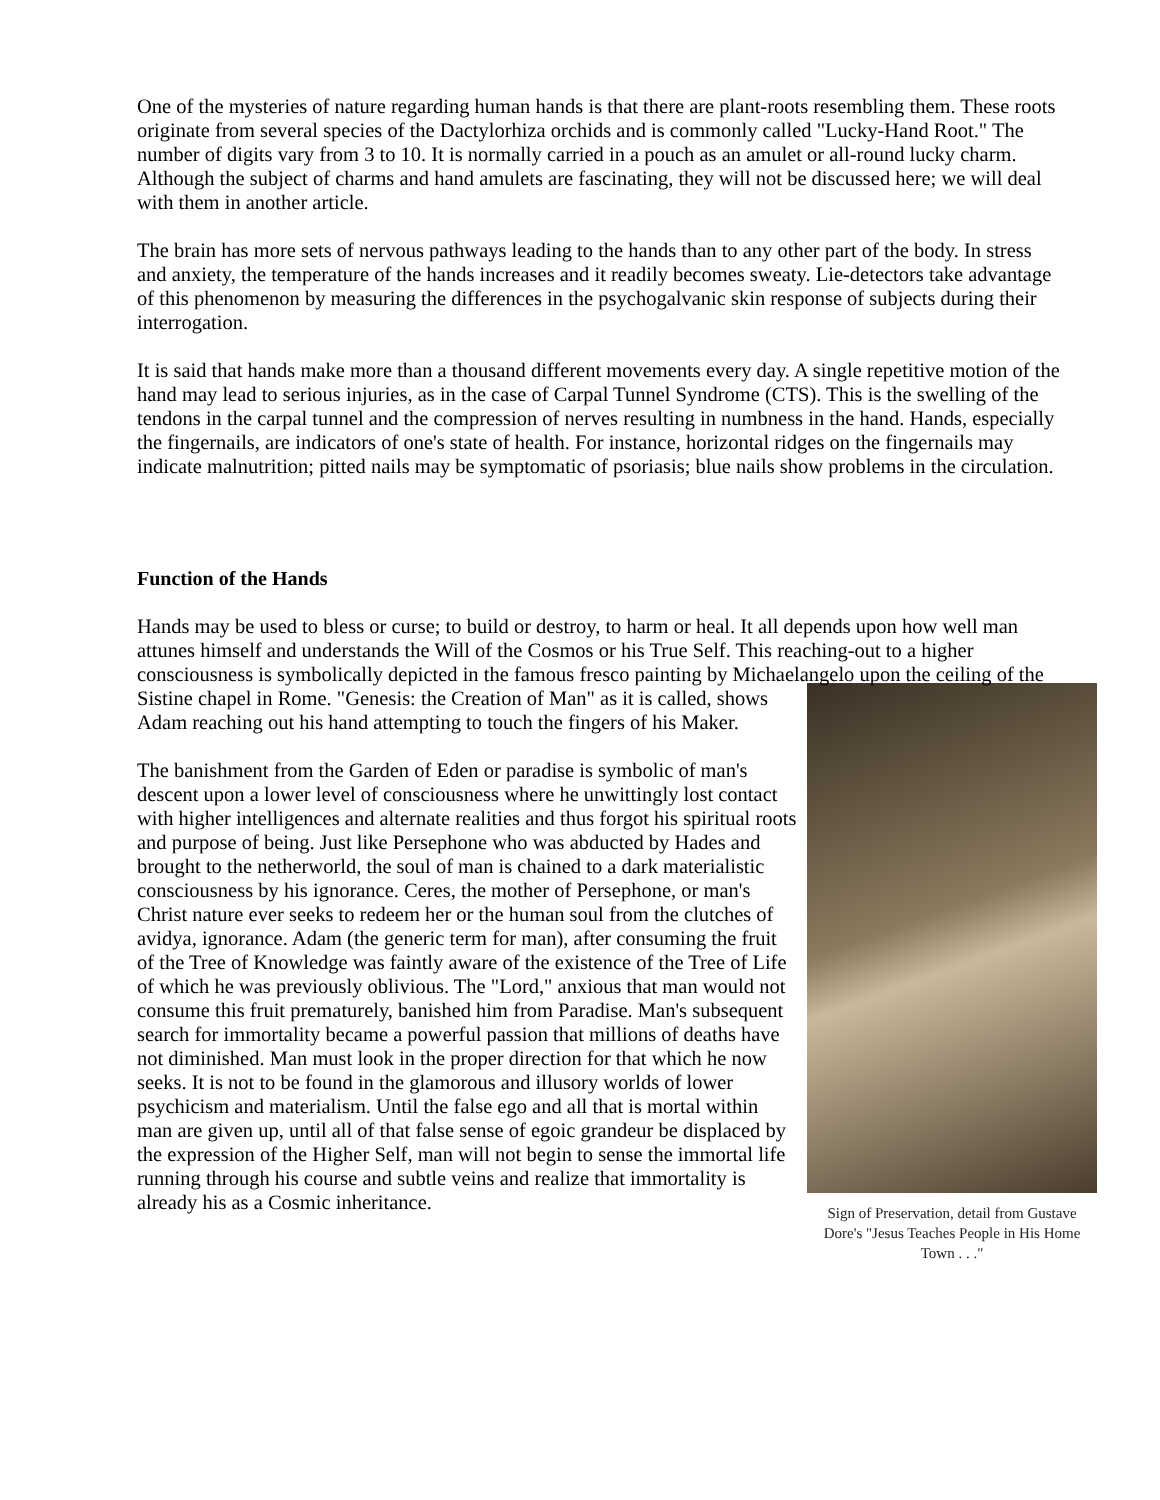One of the mysteries of nature regarding human hands is that there are plant-roots resembling them. These roots originate from several species of the Dactylorhiza orchids and is commonly called "Lucky-Hand Root." The number of digits vary from 3 to 10. It is normally carried in a pouch as an amulet or all-round lucky charm. Although the subject of charms and hand amulets are fascinating, they will not be discussed here; we will deal with them in another article.
The brain has more sets of nervous pathways leading to the hands than to any other part of the body. In stress and anxiety, the temperature of the hands increases and it readily becomes sweaty. Lie-detectors take advantage of this phenomenon by measuring the differences in the psychogalvanic skin response of subjects during their interrogation.
It is said that hands make more than a thousand different movements every day. A single repetitive motion of the hand may lead to serious injuries, as in the case of Carpal Tunnel Syndrome (CTS). This is the swelling of the tendons in the carpal tunnel and the compression of nerves resulting in numbness in the hand. Hands, especially the fingernails, are indicators of one's state of health. For instance, horizontal ridges on the fingernails may indicate malnutrition; pitted nails may be symptomatic of psoriasis; blue nails show problems in the circulation.
Function of the Hands
Hands may be used to bless or curse; to build or destroy, to harm or heal. It all depends upon how well man attunes himself and understands the Will of the Cosmos or his True Self. This reaching-out to a higher consciousness is symbolically depicted in the famous fresco painting by Michaelangelo upon the ceiling of the Sistine chapel in Rome. "Genesis: the Creation of Man" as it is called, shows Sign of Preservation, detail from Gustave Dore's "Jesus Teaches People in His Home Town . . ." Adam reaching out his hand attempting to touch the fingers of his Maker.
The banishment from the Garden of Eden or paradise is symbolic of man's descent upon a lower level of consciousness where he unwittingly lost contact with higher intelligences and alternate realities and thus forgot his spiritual roots and purpose of being. Just like Persephone who was abducted by Hades and brought to the netherworld, the soul of man is chained to a dark materialistic consciousness by his ignorance. Ceres, the mother of Persephone, or man's Christ nature ever seeks to redeem her or the human soul from the clutches of avidya, ignorance. Adam (the generic term for man), after consuming the fruit of the Tree of Knowledge was faintly aware of the existence of the Tree of Life of which he was previously oblivious. The "Lord," anxious that man would not consume this fruit prematurely, banished him from Paradise. Man's subsequent search for immortality became a powerful passion that millions of deaths have not diminished. Man must look in the proper direction for that which he now seeks. It is not to be found in the glamorous and illusory worlds of lower psychicism and materialism. Until the false ego and all that is mortal within man are given up, until all of that false sense of egoic grandeur be displaced by the expression of the Higher Self, man will not begin to sense the immortal life running through his course and subtle veins and realize that immortality is already his as a Cosmic inheritance.